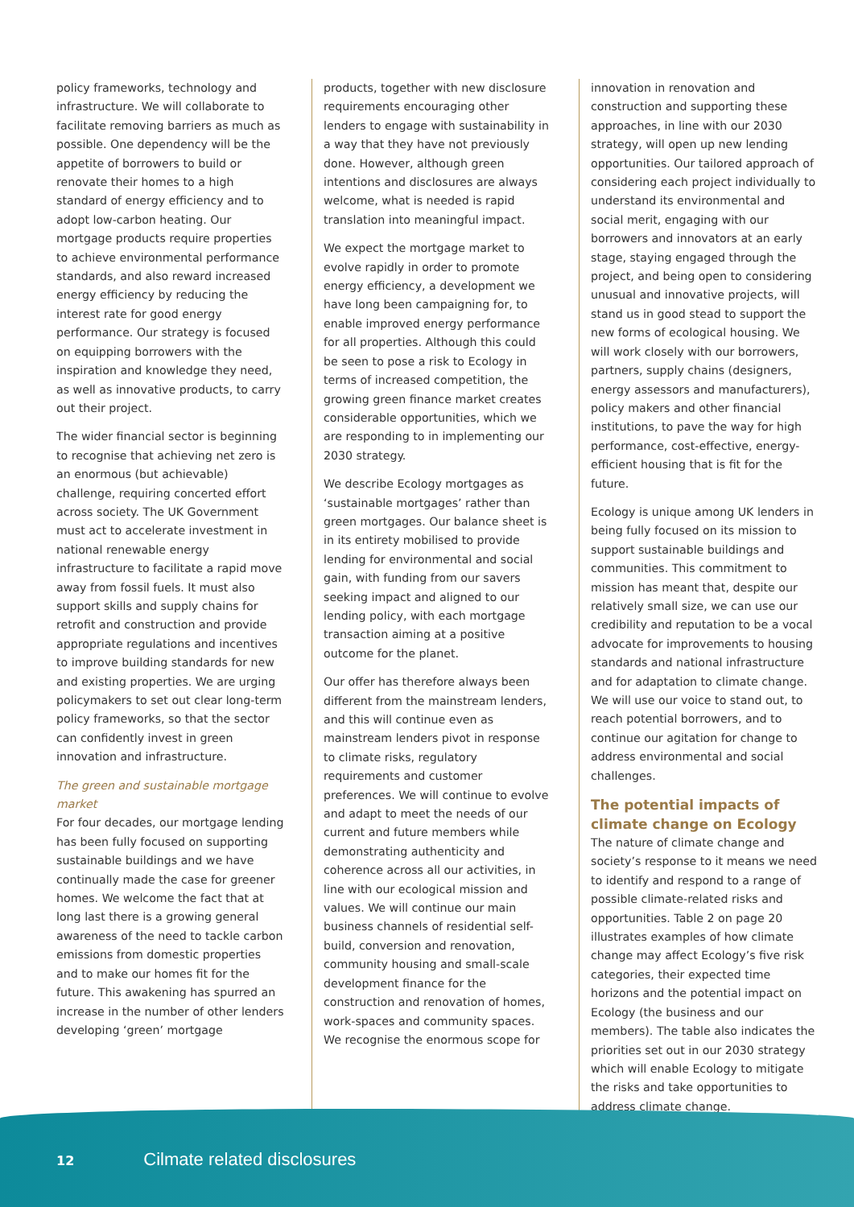policy frameworks, technology and infrastructure. We will collaborate to facilitate removing barriers as much as possible. One dependency will be the appetite of borrowers to build or renovate their homes to a high standard of energy efficiency and to adopt low-carbon heating. Our mortgage products require properties to achieve environmental performance standards, and also reward increased energy efficiency by reducing the interest rate for good energy performance. Our strategy is focused on equipping borrowers with the inspiration and knowledge they need, as well as innovative products, to carry out their project.
The wider financial sector is beginning to recognise that achieving net zero is an enormous (but achievable) challenge, requiring concerted effort across society. The UK Government must act to accelerate investment in national renewable energy infrastructure to facilitate a rapid move away from fossil fuels. It must also support skills and supply chains for retrofit and construction and provide appropriate regulations and incentives to improve building standards for new and existing properties. We are urging policymakers to set out clear long-term policy frameworks, so that the sector can confidently invest in green innovation and infrastructure.
The green and sustainable mortgage market
For four decades, our mortgage lending has been fully focused on supporting sustainable buildings and we have continually made the case for greener homes. We welcome the fact that at long last there is a growing general awareness of the need to tackle carbon emissions from domestic properties and to make our homes fit for the future. This awakening has spurred an increase in the number of other lenders developing ‘green’ mortgage
products, together with new disclosure requirements encouraging other lenders to engage with sustainability in a way that they have not previously done. However, although green intentions and disclosures are always welcome, what is needed is rapid translation into meaningful impact.
We expect the mortgage market to evolve rapidly in order to promote energy efficiency, a development we have long been campaigning for, to enable improved energy performance for all properties. Although this could be seen to pose a risk to Ecology in terms of increased competition, the growing green finance market creates considerable opportunities, which we are responding to in implementing our 2030 strategy.
We describe Ecology mortgages as ‘sustainable mortgages’ rather than green mortgages. Our balance sheet is in its entirety mobilised to provide lending for environmental and social gain, with funding from our savers seeking impact and aligned to our lending policy, with each mortgage transaction aiming at a positive outcome for the planet.
Our offer has therefore always been different from the mainstream lenders, and this will continue even as mainstream lenders pivot in response to climate risks, regulatory requirements and customer preferences. We will continue to evolve and adapt to meet the needs of our current and future members while demonstrating authenticity and coherence across all our activities, in line with our ecological mission and values. We will continue our main business channels of residential self-build, conversion and renovation, community housing and small-scale development finance for the construction and renovation of homes, work-spaces and community spaces. We recognise the enormous scope for
innovation in renovation and construction and supporting these approaches, in line with our 2030 strategy, will open up new lending opportunities. Our tailored approach of considering each project individually to understand its environmental and social merit, engaging with our borrowers and innovators at an early stage, staying engaged through the project, and being open to considering unusual and innovative projects, will stand us in good stead to support the new forms of ecological housing. We will work closely with our borrowers, partners, supply chains (designers, energy assessors and manufacturers), policy makers and other financial institutions, to pave the way for high performance, cost-effective, energy-efficient housing that is fit for the future.
Ecology is unique among UK lenders in being fully focused on its mission to support sustainable buildings and communities. This commitment to mission has meant that, despite our relatively small size, we can use our credibility and reputation to be a vocal advocate for improvements to housing standards and national infrastructure and for adaptation to climate change. We will use our voice to stand out, to reach potential borrowers, and to continue our agitation for change to address environmental and social challenges.
The potential impacts of climate change on Ecology
The nature of climate change and society’s response to it means we need to identify and respond to a range of possible climate-related risks and opportunities. Table 2 on page 20 illustrates examples of how climate change may affect Ecology’s five risk categories, their expected time horizons and the potential impact on Ecology (the business and our members). The table also indicates the priorities set out in our 2030 strategy which will enable Ecology to mitigate the risks and take opportunities to address climate change.
12 Cilmate related disclosures